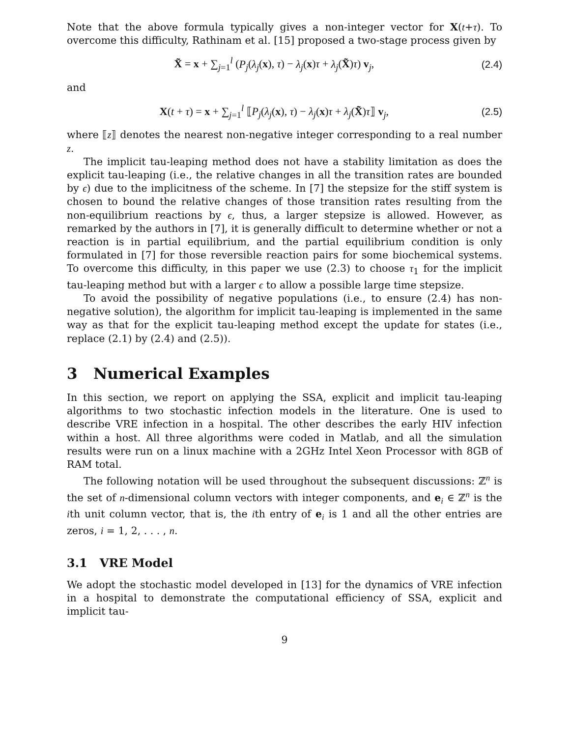Note that the above formula typically gives a non-integer vector for X(t+τ). To overcome this difficulty, Rathinam et al. [15] proposed a two-stage process given by
X̃ = x + ∑<sub>j=1</sub><sup>l</sup> (P<sub>j</sub>(λ<sub>j</sub>(x), τ) − λ<sub>j</sub>(x)τ + λ<sub>j</sub>(X̃)τ) v<sub>j</sub>, (2.4)
and
X(t + τ) = x + ∑<sub>j=1</sub><sup>l</sup> ⟦P<sub>j</sub>(λ<sub>j</sub>(x), τ) − λ<sub>j</sub>(x)τ + λ<sub>j</sub>(X̃)τ⟧ v<sub>j</sub>, (2.5)
where ⟦z⟧ denotes the nearest non-negative integer corresponding to a real number z.
The implicit tau-leaping method does not have a stability limitation as does the explicit tau-leaping (i.e., the relative changes in all the transition rates are bounded by ϵ) due to the implicitness of the scheme. In [7] the stepsize for the stiff system is chosen to bound the relative changes of those transition rates resulting from the non-equilibrium reactions by ϵ, thus, a larger stepsize is allowed. However, as remarked by the authors in [7], it is generally difficult to determine whether or not a reaction is in partial equilibrium, and the partial equilibrium condition is only formulated in [7] for those reversible reaction pairs for some biochemical systems. To overcome this difficulty, in this paper we use (2.3) to choose τ<sub>1</sub> for the implicit tau-leaping method but with a larger ϵ to allow a possible large time stepsize.
To avoid the possibility of negative populations (i.e., to ensure (2.4) has non-negative solution), the algorithm for implicit tau-leaping is implemented in the same way as that for the explicit tau-leaping method except the update for states (i.e., replace (2.1) by (2.4) and (2.5)).
3 Numerical Examples
In this section, we report on applying the SSA, explicit and implicit tau-leaping algorithms to two stochastic infection models in the literature. One is used to describe VRE infection in a hospital. The other describes the early HIV infection within a host. All three algorithms were coded in Matlab, and all the simulation results were run on a linux machine with a 2GHz Intel Xeon Processor with 8GB of RAM total.
The following notation will be used throughout the subsequent discussions: ℤ<sup>n</sup> is the set of n-dimensional column vectors with integer components, and e<sub>i</sub> ∈ ℤ<sup>n</sup> is the ith unit column vector, that is, the ith entry of e<sub>i</sub> is 1 and all the other entries are zeros, i = 1, 2, . . . , n.
3.1 VRE Model
We adopt the stochastic model developed in [13] for the dynamics of VRE infection in a hospital to demonstrate the computational efficiency of SSA, explicit and implicit tau-
9